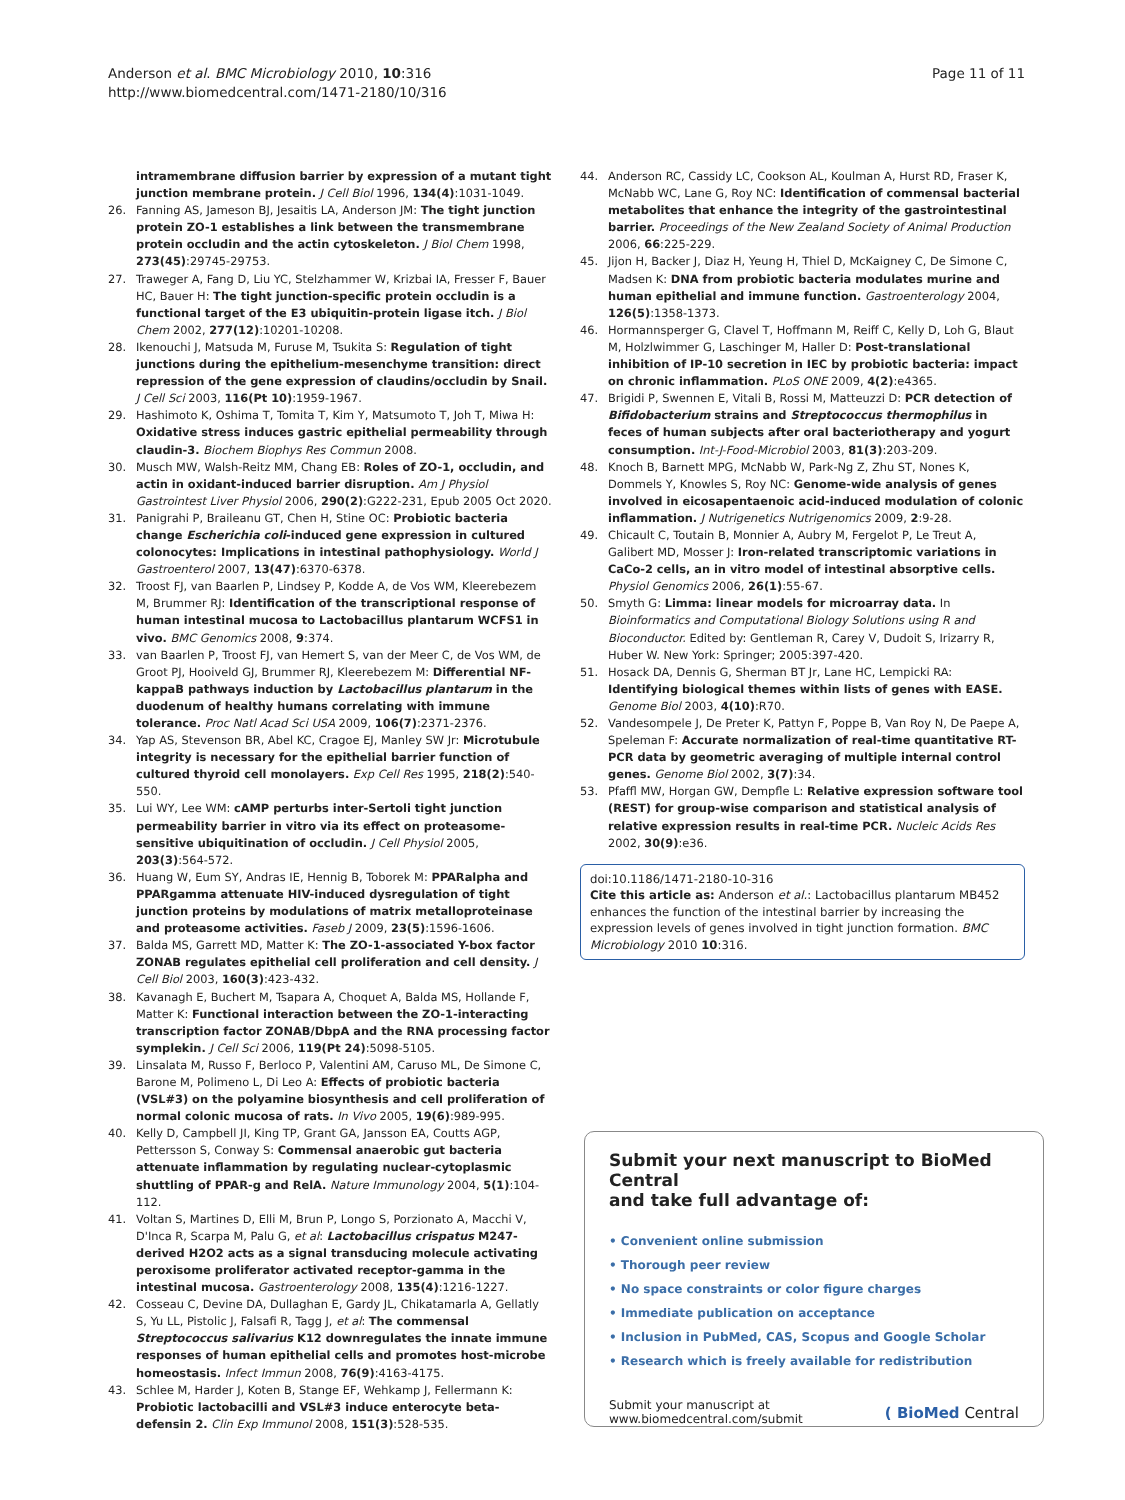Anderson et al. BMC Microbiology 2010, 10:316
http://www.biomedcentral.com/1471-2180/10/316
Page 11 of 11
intramembrane diffusion barrier by expression of a mutant tight junction membrane protein. J Cell Biol 1996, 134(4):1031-1049.
26. Fanning AS, Jameson BJ, Jesaitis LA, Anderson JM: The tight junction protein ZO-1 establishes a link between the transmembrane protein occludin and the actin cytoskeleton. J Biol Chem 1998, 273(45):29745-29753.
27. Traweger A, Fang D, Liu YC, Stelzhammer W, Krizbai IA, Fresser F, Bauer HC, Bauer H: The tight junction-specific protein occludin is a functional target of the E3 ubiquitin-protein ligase itch. J Biol Chem 2002, 277(12):10201-10208.
28. Ikenouchi J, Matsuda M, Furuse M, Tsukita S: Regulation of tight junctions during the epithelium-mesenchyme transition: direct repression of the gene expression of claudins/occludin by Snail. J Cell Sci 2003, 116(Pt 10):1959-1967.
29. Hashimoto K, Oshima T, Tomita T, Kim Y, Matsumoto T, Joh T, Miwa H: Oxidative stress induces gastric epithelial permeability through claudin-3. Biochem Biophys Res Commun 2008.
30. Musch MW, Walsh-Reitz MM, Chang EB: Roles of ZO-1, occludin, and actin in oxidant-induced barrier disruption. Am J Physiol Gastrointest Liver Physiol 2006, 290(2):G222-231, Epub 2005 Oct 2020.
31. Panigrahi P, Braileanu GT, Chen H, Stine OC: Probiotic bacteria change Escherichia coli-induced gene expression in cultured colonocytes: Implications in intestinal pathophysiology. World J Gastroenterol 2007, 13(47):6370-6378.
32. Troost FJ, van Baarlen P, Lindsey P, Kodde A, de Vos WM, Kleerebezem M, Brummer RJ: Identification of the transcriptional response of human intestinal mucosa to Lactobacillus plantarum WCFS1 in vivo. BMC Genomics 2008, 9:374.
33. van Baarlen P, Troost FJ, van Hemert S, van der Meer C, de Vos WM, de Groot PJ, Hooiveld GJ, Brummer RJ, Kleerebezem M: Differential NF-kappaB pathways induction by Lactobacillus plantarum in the duodenum of healthy humans correlating with immune tolerance. Proc Natl Acad Sci USA 2009, 106(7):2371-2376.
34. Yap AS, Stevenson BR, Abel KC, Cragoe EJ, Manley SW Jr: Microtubule integrity is necessary for the epithelial barrier function of cultured thyroid cell monolayers. Exp Cell Res 1995, 218(2):540-550.
35. Lui WY, Lee WM: cAMP perturbs inter-Sertoli tight junction permeability barrier in vitro via its effect on proteasome-sensitive ubiquitination of occludin. J Cell Physiol 2005, 203(3):564-572.
36. Huang W, Eum SY, Andras IE, Hennig B, Toborek M: PPARalpha and PPARgamma attenuate HIV-induced dysregulation of tight junction proteins by modulations of matrix metalloproteinase and proteasome activities. Faseb J 2009, 23(5):1596-1606.
37. Balda MS, Garrett MD, Matter K: The ZO-1-associated Y-box factor ZONAB regulates epithelial cell proliferation and cell density. J Cell Biol 2003, 160(3):423-432.
38. Kavanagh E, Buchert M, Tsapara A, Choquet A, Balda MS, Hollande F, Matter K: Functional interaction between the ZO-1-interacting transcription factor ZONAB/DbpA and the RNA processing factor symplekin. J Cell Sci 2006, 119(Pt 24):5098-5105.
39. Linsalata M, Russo F, Berloco P, Valentini AM, Caruso ML, De Simone C, Barone M, Polimeno L, Di Leo A: Effects of probiotic bacteria (VSL#3) on the polyamine biosynthesis and cell proliferation of normal colonic mucosa of rats. In Vivo 2005, 19(6):989-995.
40. Kelly D, Campbell JI, King TP, Grant GA, Jansson EA, Coutts AGP, Pettersson S, Conway S: Commensal anaerobic gut bacteria attenuate inflammation by regulating nuclear-cytoplasmic shuttling of PPAR-g and RelA. Nature Immunology 2004, 5(1):104-112.
41. Voltan S, Martines D, Elli M, Brun P, Longo S, Porzionato A, Macchi V, D'Inca R, Scarpa M, Palu G, et al: Lactobacillus crispatus M247-derived H2O2 acts as a signal transducing molecule activating peroxisome proliferator activated receptor-gamma in the intestinal mucosa. Gastroenterology 2008, 135(4):1216-1227.
42. Cosseau C, Devine DA, Dullaghan E, Gardy JL, Chikatamarla A, Gellatly S, Yu LL, Pistolic J, Falsafi R, Tagg J, et al: The commensal Streptococcus salivarius K12 downregulates the innate immune responses of human epithelial cells and promotes host-microbe homeostasis. Infect Immun 2008, 76(9):4163-4175.
43. Schlee M, Harder J, Koten B, Stange EF, Wehkamp J, Fellermann K: Probiotic lactobacilli and VSL#3 induce enterocyte beta-defensin 2. Clin Exp Immunol 2008, 151(3):528-535.
44. Anderson RC, Cassidy LC, Cookson AL, Koulman A, Hurst RD, Fraser K, McNabb WC, Lane G, Roy NC: Identification of commensal bacterial metabolites that enhance the integrity of the gastrointestinal barrier. Proceedings of the New Zealand Society of Animal Production 2006, 66:225-229.
45. Jijon H, Backer J, Diaz H, Yeung H, Thiel D, McKaigney C, De Simone C, Madsen K: DNA from probiotic bacteria modulates murine and human epithelial and immune function. Gastroenterology 2004, 126(5):1358-1373.
46. Hormannsperger G, Clavel T, Hoffmann M, Reiff C, Kelly D, Loh G, Blaut M, Holzlwimmer G, Laschinger M, Haller D: Post-translational inhibition of IP-10 secretion in IEC by probiotic bacteria: impact on chronic inflammation. PLoS ONE 2009, 4(2):e4365.
47. Brigidi P, Swennen E, Vitali B, Rossi M, Matteuzzi D: PCR detection of Bifidobacterium strains and Streptococcus thermophilus in feces of human subjects after oral bacteriotherapy and yogurt consumption. Int-J-Food-Microbiol 2003, 81(3):203-209.
48. Knoch B, Barnett MPG, McNabb W, Park-Ng Z, Zhu ST, Nones K, Dommels Y, Knowles S, Roy NC: Genome-wide analysis of genes involved in eicosapentaenoic acid-induced modulation of colonic inflammation. J Nutrigenetics Nutrigenomics 2009, 2:9-28.
49. Chicault C, Toutain B, Monnier A, Aubry M, Fergelot P, Le Treut A, Galibert MD, Mosser J: Iron-related transcriptomic variations in CaCo-2 cells, an in vitro model of intestinal absorptive cells. Physiol Genomics 2006, 26(1):55-67.
50. Smyth G: Limma: linear models for microarray data. In Bioinformatics and Computational Biology Solutions using R and Bioconductor. Edited by: Gentleman R, Carey V, Dudoit S, Irizarry R, Huber W. New York: Springer; 2005:397-420.
51. Hosack DA, Dennis G, Sherman BT Jr, Lane HC, Lempicki RA: Identifying biological themes within lists of genes with EASE. Genome Biol 2003, 4(10):R70.
52. Vandesompele J, De Preter K, Pattyn F, Poppe B, Van Roy N, De Paepe A, Speleman F: Accurate normalization of real-time quantitative RT-PCR data by geometric averaging of multiple internal control genes. Genome Biol 2002, 3(7):34.
53. Pfaffl MW, Horgan GW, Dempfle L: Relative expression software tool (REST) for group-wise comparison and statistical analysis of relative expression results in real-time PCR. Nucleic Acids Res 2002, 30(9):e36.
doi:10.1186/1471-2180-10-316
Cite this article as: Anderson et al.: Lactobacillus plantarum MB452 enhances the function of the intestinal barrier by increasing the expression levels of genes involved in tight junction formation. BMC Microbiology 2010 10:316.
Submit your next manuscript to BioMed Central
and take full advantage of:
• Convenient online submission
• Thorough peer review
• No space constraints or color figure charges
• Immediate publication on acceptance
• Inclusion in PubMed, CAS, Scopus and Google Scholar
• Research which is freely available for redistribution
Submit your manuscript at
www.biomedcentral.com/submit
( BioMed Central